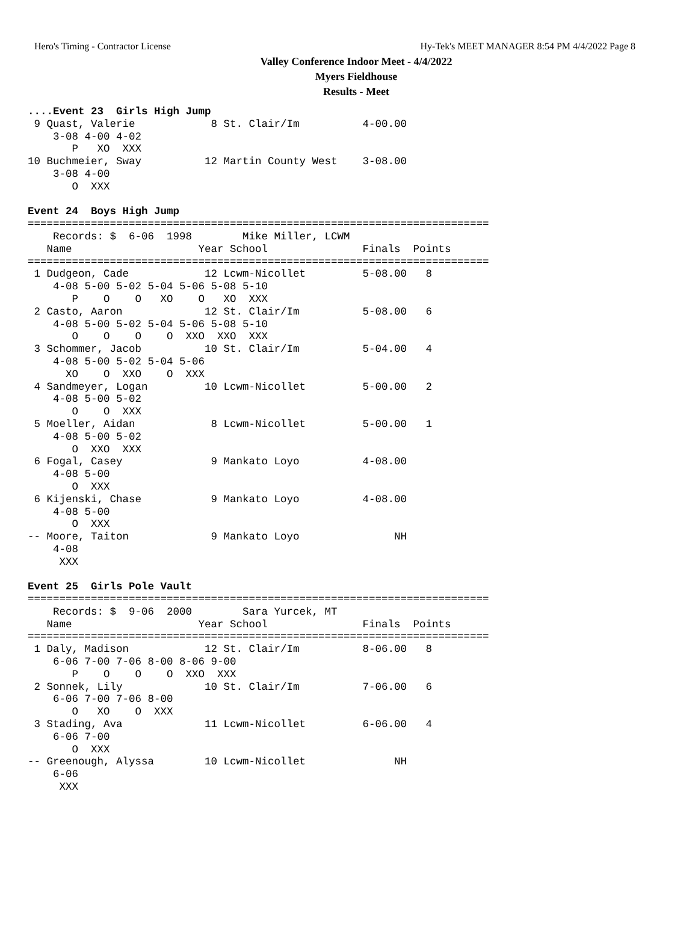Hero's Timing - Contractor License Hy-Tek's MEET MANAGER 8:54 PM 4/4/2022 Page 8
Valley Conference Indoor Meet - 4/4/2022
Myers Fieldhouse
Results - Meet
....Event 23  Girls High Jump
 9 Quast, Valerie            8 St. Clair/Im          4-00.00
    3-08 4-00 4-02
       P   XO  XXX
10 Buchmeier, Sway          12 Martin County West    3-08.00
    3-08 4-00
       O  XXX

Event 24  Boys High Jump
=========================================================================
    Records: $  6-06  1998        Mike Miller, LCWM
   Name                    Year School               Finals  Points
=========================================================================
 1 Dudgeon, Cade            12 Lcwm-Nicollet         5-08.00   8
    4-08 5-00 5-02 5-04 5-06 5-08 5-10
       P    O    O   XO    O   XO  XXX
 2 Casto, Aaron             12 St. Clair/Im          5-08.00   6
    4-08 5-00 5-02 5-04 5-06 5-08 5-10
       O    O    O    O  XXO  XXO  XXX
 3 Schommer, Jacob          10 St. Clair/Im          5-04.00   4
    4-08 5-00 5-02 5-04 5-06
      XO    O  XXO    O  XXX
 4 Sandmeyer, Logan         10 Lcwm-Nicollet         5-00.00   2
    4-08 5-00 5-02
       O    O  XXX
 5 Moeller, Aidan            8 Lcwm-Nicollet         5-00.00   1
    4-08 5-00 5-02
       O  XXO  XXX
 6 Fogal, Casey              9 Mankato Loyo          4-08.00
    4-08 5-00
       O  XXX
 6 Kijenski, Chase           9 Mankato Loyo          4-08.00
    4-08 5-00
       O  XXX
-- Moore, Taiton             9 Mankato Loyo               NH
    4-08
     XXX

Event 25  Girls Pole Vault
=========================================================================
    Records: $  9-06  2000        Sara Yurcek, MT
   Name                    Year School               Finals  Points
=========================================================================
 1 Daly, Madison            12 St. Clair/Im          8-06.00   8
    6-06 7-00 7-06 8-00 8-06 9-00
       P    O    O    O  XXO  XXX
 2 Sonnek, Lily             10 St. Clair/Im          7-06.00   6
    6-06 7-00 7-06 8-00
       O   XO    O  XXX
 3 Stading, Ava             11 Lcwm-Nicollet         6-06.00   4
    6-06 7-00
       O  XXX
-- Greenough, Alyssa        10 Lcwm-Nicollet              NH
    6-06
     XXX